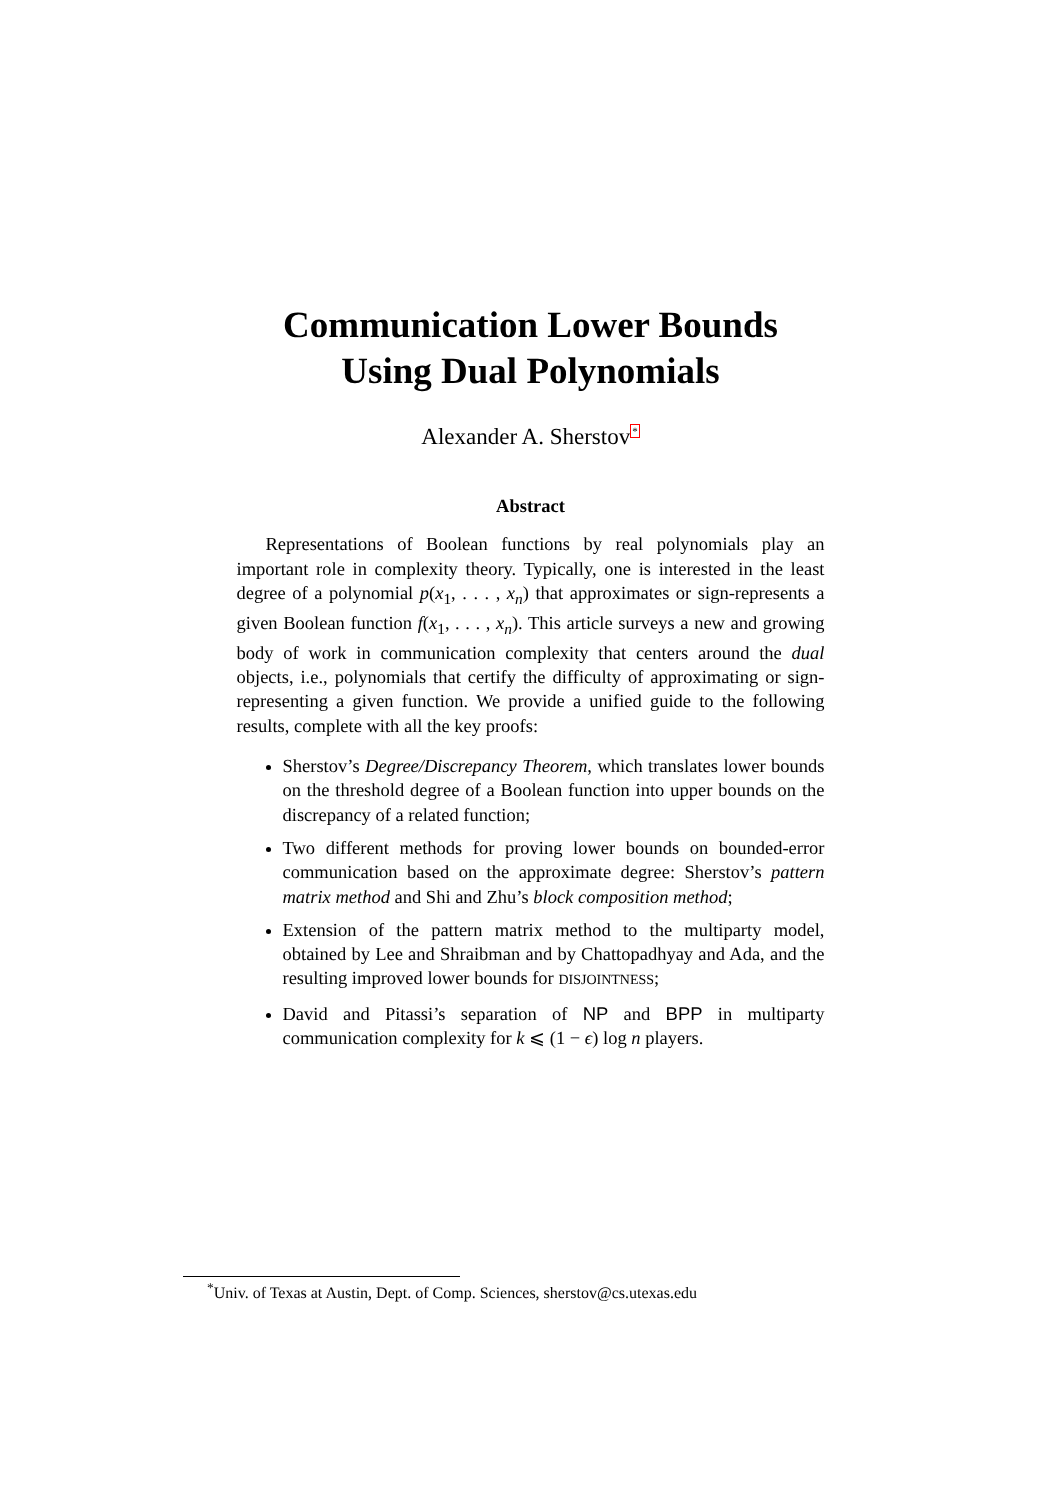Communication Lower Bounds
Using Dual Polynomials
Alexander A. Sherstov<sup>*</sup>
Abstract
Representations of Boolean functions by real polynomials play an important role in complexity theory. Typically, one is interested in the least degree of a polynomial p(x<sub>1</sub>, . . . , x<sub>n</sub>) that approximates or sign-represents a given Boolean function f(x<sub>1</sub>, . . . , x<sub>n</sub>). This article surveys a new and growing body of work in communication complexity that centers around the dual objects, i.e., polynomials that certify the difficulty of approximating or sign-representing a given function. We provide a unified guide to the following results, complete with all the key proofs:
Sherstov’s Degree/Discrepancy Theorem, which translates lower bounds on the threshold degree of a Boolean function into upper bounds on the discrepancy of a related function;
Two different methods for proving lower bounds on bounded-error communication based on the approximate degree: Sherstov’s pattern matrix method and Shi and Zhu’s block composition method;
Extension of the pattern matrix method to the multiparty model, obtained by Lee and Shraibman and by Chattopadhyay and Ada, and the resulting improved lower bounds for DISJOINTNESS;
David and Pitassi’s separation of NP and BPP in multiparty communication complexity for k ⩽ (1 − ϵ) log n players.
<sup>*</sup> Univ. of Texas at Austin, Dept. of Comp. Sciences, sherstov@cs.utexas.edu